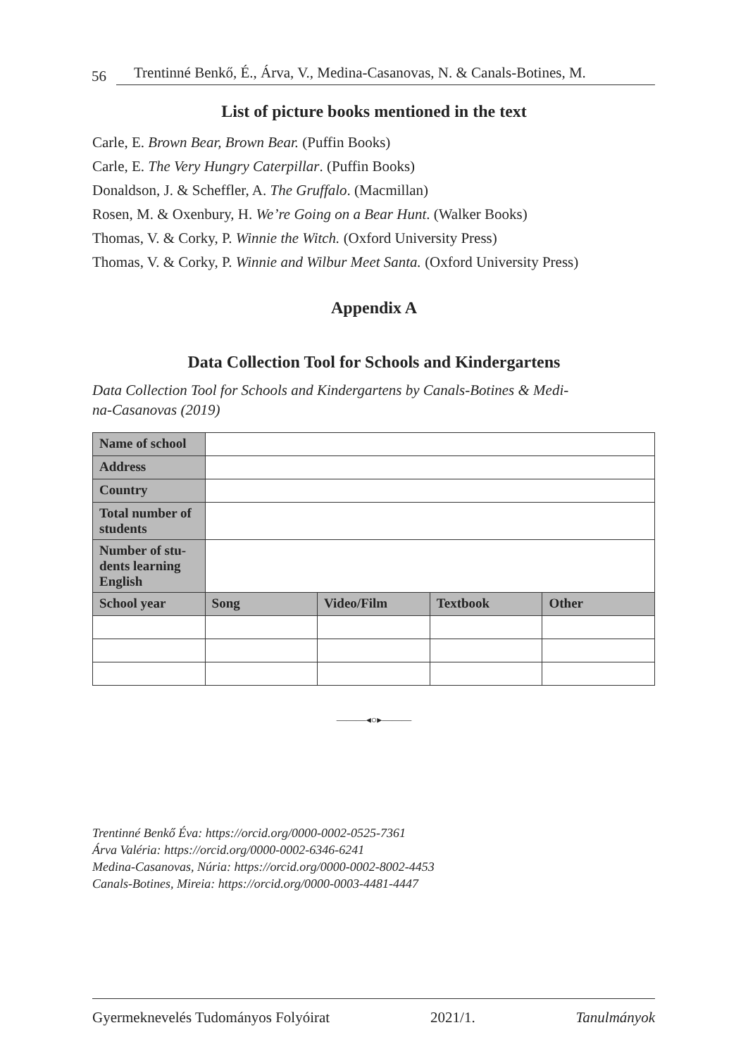56 Trentinné Benkő, É., Árva, V., Medina-Casanovas, N. & Canals-Botines, M.
List of picture books mentioned in the text
Carle, E. Brown Bear, Brown Bear. (Puffin Books)
Carle, E. The Very Hungry Caterpillar. (Puffin Books)
Donaldson, J. & Scheffler, A. The Gruffalo. (Macmillan)
Rosen, M. & Oxenbury, H. We’re Going on a Bear Hunt. (Walker Books)
Thomas, V. & Corky, P. Winnie the Witch. (Oxford University Press)
Thomas, V. & Corky, P. Winnie and Wilbur Meet Santa. (Oxford University Press)
Appendix A
Data Collection Tool for Schools and Kindergartens
Data Collection Tool for Schools and Kindergartens by Canals-Botines & Medi-
na-Casanovas (2019)
| Name of school | | | | |
| Address | | | | |
| Country | | | | |
| Total number of students | | | | |
| Number of stu-dents learning English | | | | |
| School year | Song | Video/Film | Textbook | Other |
———◂○▸———
Trentinné Benkő Éva: https://orcid.org/0000-0002-0525-7361
Árva Valéria: https://orcid.org/0000-0002-6346-6241
Medina-Casanovas, Núria: https://orcid.org/0000-0002-8002-4453
Canals-Botines, Mireia: https://orcid.org/0000-0003-4481-4447
Gyermeknevelés Tudományos Folyóirat 2021/1. Tanulmányok